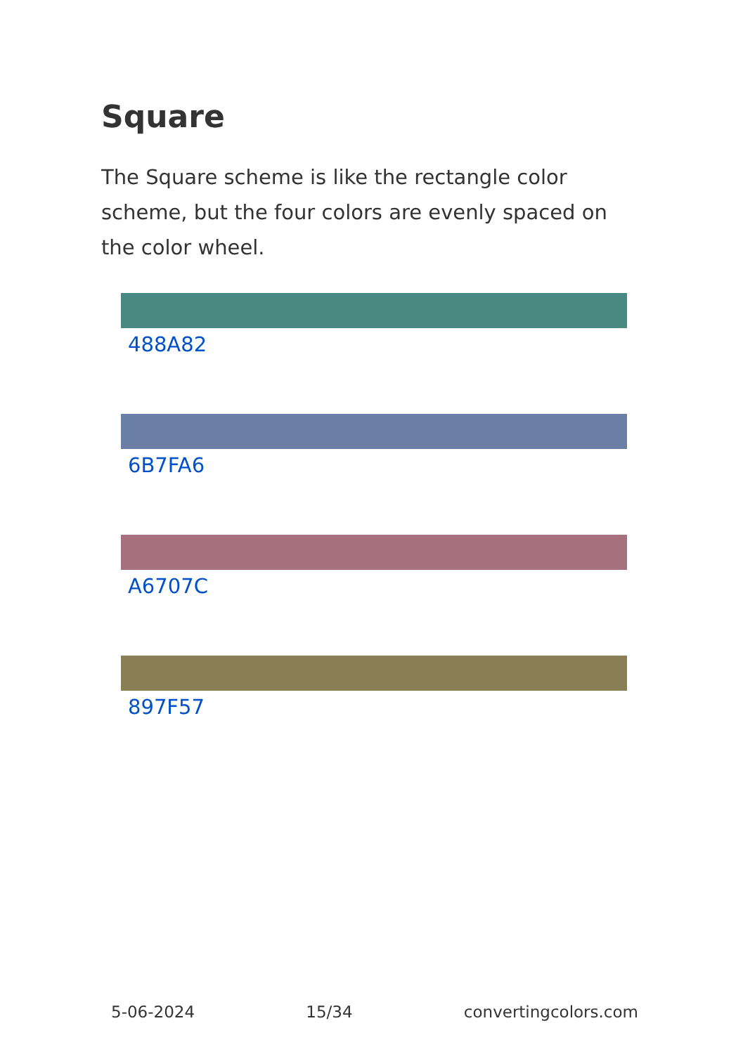Square
The Square scheme is like the rectangle color scheme, but the four colors are evenly spaced on the color wheel.
488A82
6B7FA6
A6707C
897F57
5-06-2024 15/34 convertingcolors.com